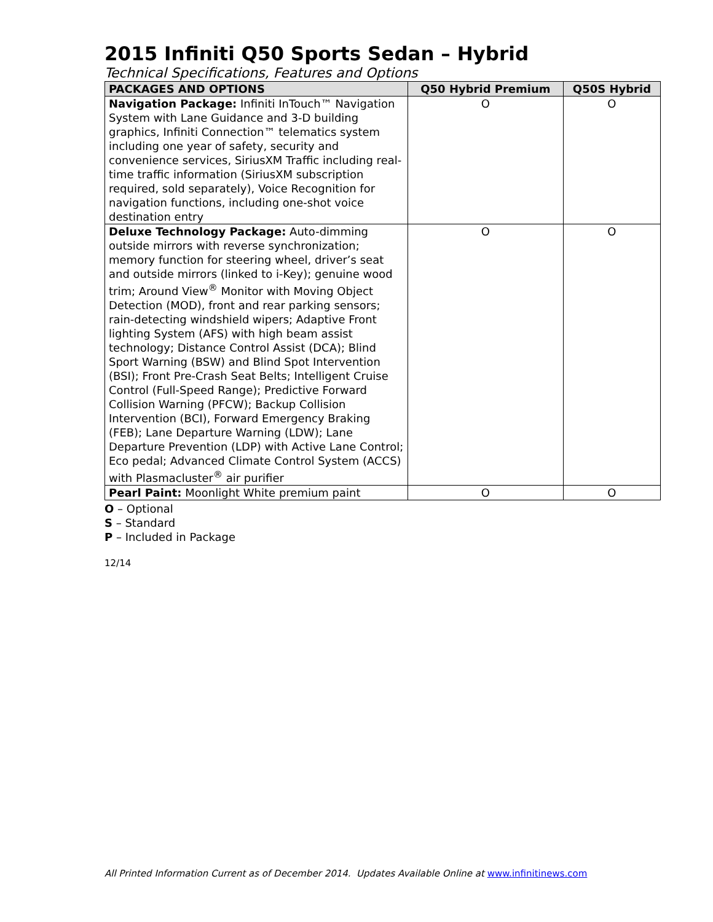2015 Infiniti Q50 Sports Sedan – Hybrid
Technical Specifications, Features and Options
| PACKAGES AND OPTIONS | Q50 Hybrid Premium | Q50S Hybrid |
| --- | --- | --- |
| Navigation Package: Infiniti InTouch™ Navigation System with Lane Guidance and 3-D building graphics, Infiniti Connection™ telematics system including one year of safety, security and convenience services, SiriusXM Traffic including real-time traffic information (SiriusXM subscription required, sold separately), Voice Recognition for navigation functions, including one-shot voice destination entry | O | O |
| Deluxe Technology Package: Auto-dimming outside mirrors with reverse synchronization; memory function for steering wheel, driver’s seat and outside mirrors (linked to i-Key); genuine wood trim; Around View<sup>®</sup> Monitor with Moving Object Detection (MOD), front and rear parking sensors; rain-detecting windshield wipers; Adaptive Front lighting System (AFS) with high beam assist technology; Distance Control Assist (DCA); Blind Sport Warning (BSW) and Blind Spot Intervention (BSI); Front Pre-Crash Seat Belts; Intelligent Cruise Control (Full-Speed Range); Predictive Forward Collision Warning (PFCW); Backup Collision Intervention (BCI), Forward Emergency Braking (FEB); Lane Departure Warning (LDW); Lane Departure Prevention (LDP) with Active Lane Control; Eco pedal; Advanced Climate Control System (ACCS) with Plasmacluster<sup>®</sup> air purifier | O | O |
| Pearl Paint: Moonlight White premium paint | O | O |
O – Optional
S – Standard
P – Included in Package
12/14
All Printed Information Current as of December 2014. Updates Available Online at www.infinitinews.com